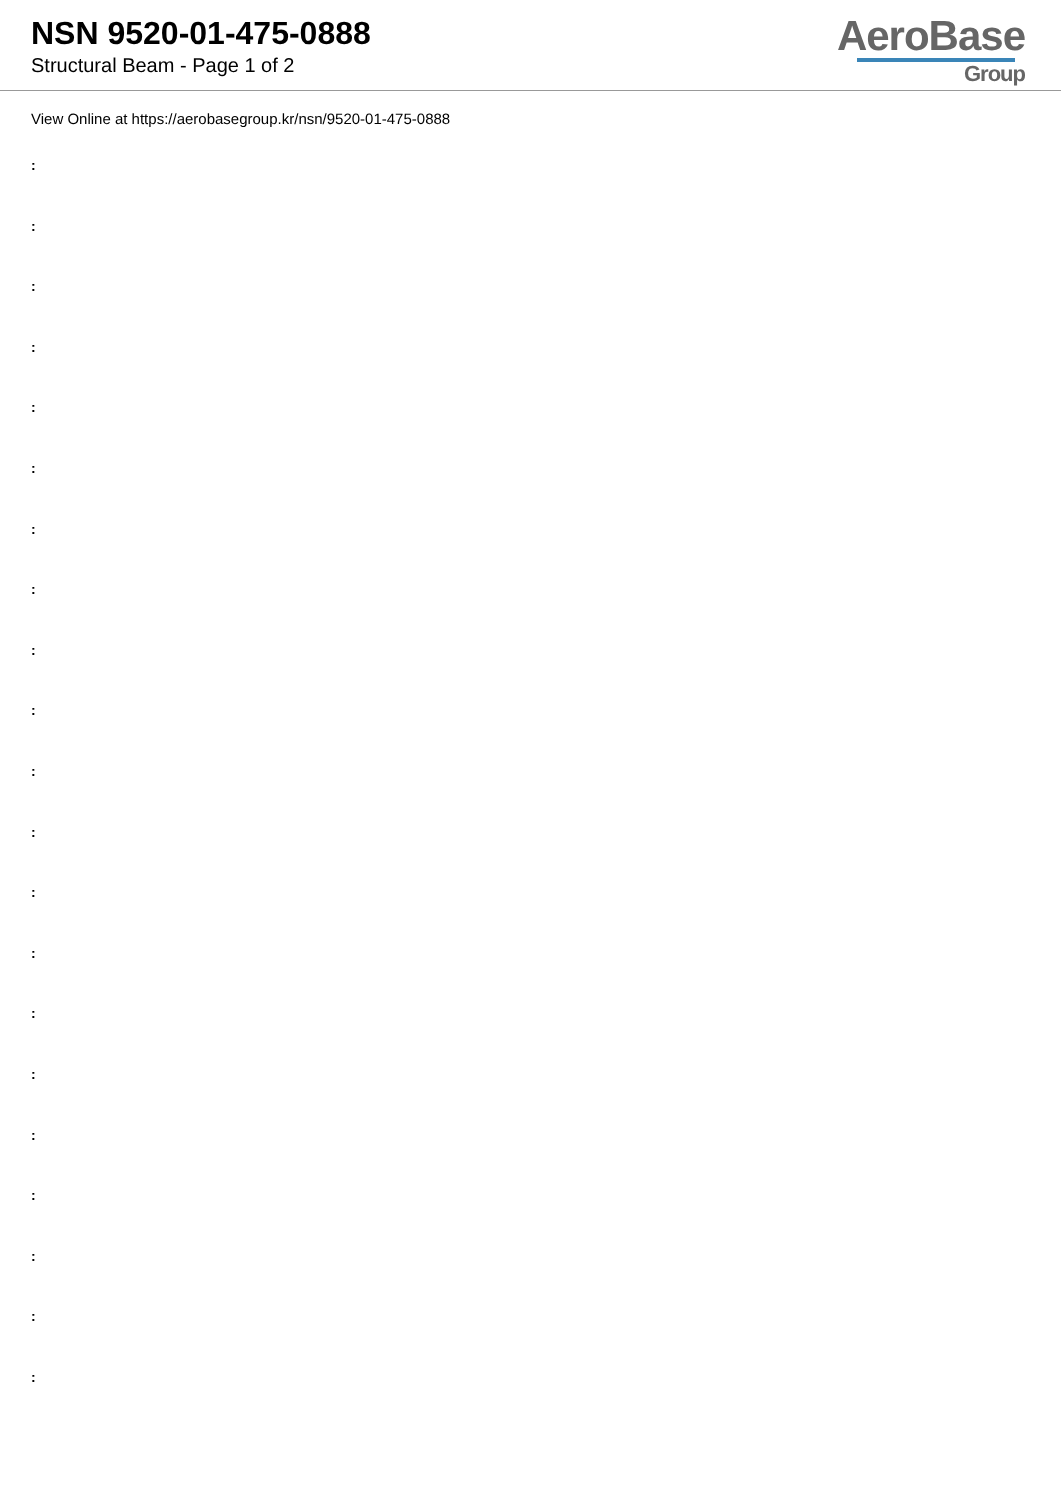NSN 9520-01-475-0888
Structural Beam - Page 1 of 2
AeroBase
Group
View Online at https://aerobasegroup.kr/nsn/9520-01-475-0888
:
:
:
:
:
:
:
:
:
:
:
:
:
:
:
:
:
:
:
:
: